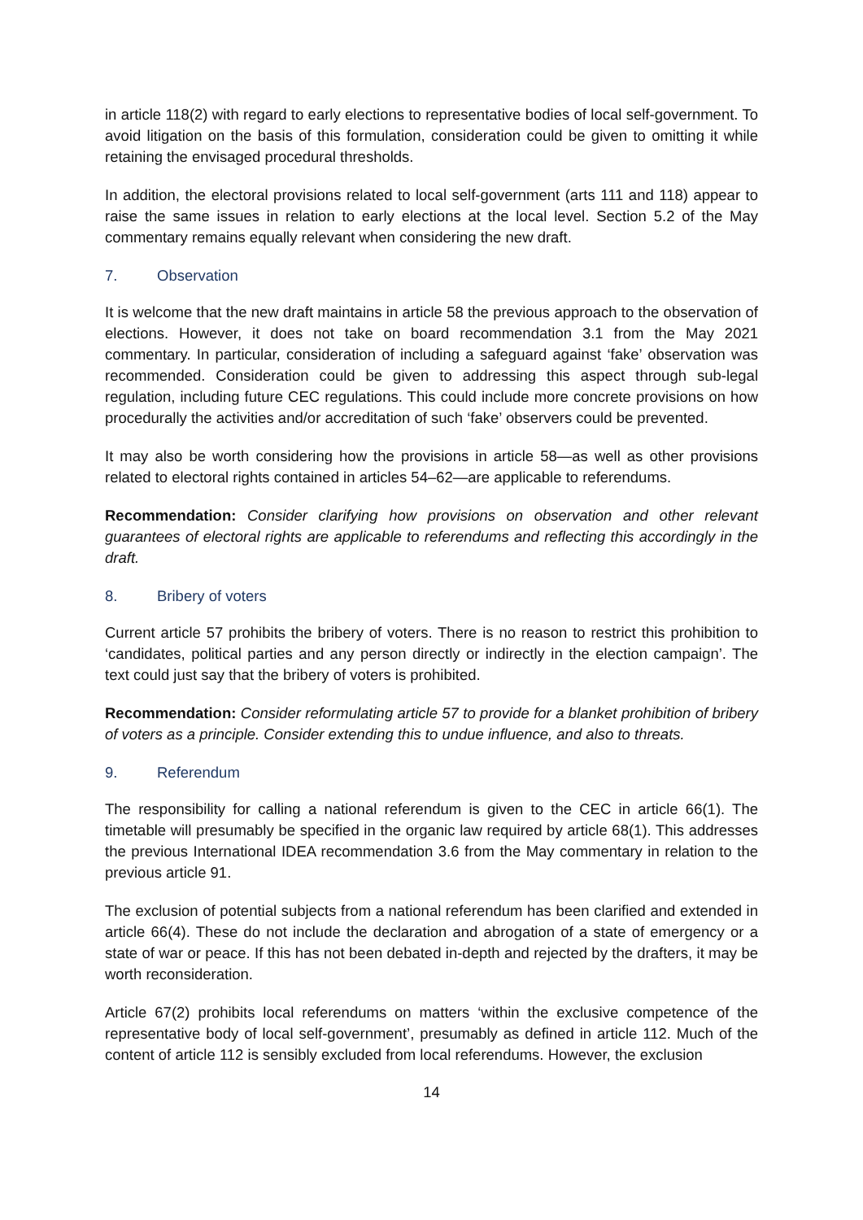in article 118(2) with regard to early elections to representative bodies of local self-government. To avoid litigation on the basis of this formulation, consideration could be given to omitting it while retaining the envisaged procedural thresholds.
In addition, the electoral provisions related to local self-government (arts 111 and 118) appear to raise the same issues in relation to early elections at the local level. Section 5.2 of the May commentary remains equally relevant when considering the new draft.
7. Observation
It is welcome that the new draft maintains in article 58 the previous approach to the observation of elections. However, it does not take on board recommendation 3.1 from the May 2021 commentary. In particular, consideration of including a safeguard against ‘fake’ observation was recommended. Consideration could be given to addressing this aspect through sub-legal regulation, including future CEC regulations. This could include more concrete provisions on how procedurally the activities and/or accreditation of such ‘fake’ observers could be prevented.
It may also be worth considering how the provisions in article 58—as well as other provisions related to electoral rights contained in articles 54–62—are applicable to referendums.
Recommendation: Consider clarifying how provisions on observation and other relevant guarantees of electoral rights are applicable to referendums and reflecting this accordingly in the draft.
8. Bribery of voters
Current article 57 prohibits the bribery of voters. There is no reason to restrict this prohibition to ‘candidates, political parties and any person directly or indirectly in the election campaign’. The text could just say that the bribery of voters is prohibited.
Recommendation: Consider reformulating article 57 to provide for a blanket prohibition of bribery of voters as a principle. Consider extending this to undue influence, and also to threats.
9. Referendum
The responsibility for calling a national referendum is given to the CEC in article 66(1). The timetable will presumably be specified in the organic law required by article 68(1). This addresses the previous International IDEA recommendation 3.6 from the May commentary in relation to the previous article 91.
The exclusion of potential subjects from a national referendum has been clarified and extended in article 66(4). These do not include the declaration and abrogation of a state of emergency or a state of war or peace. If this has not been debated in-depth and rejected by the drafters, it may be worth reconsideration.
Article 67(2) prohibits local referendums on matters ‘within the exclusive competence of the representative body of local self-government’, presumably as defined in article 112. Much of the content of article 112 is sensibly excluded from local referendums. However, the exclusion
14